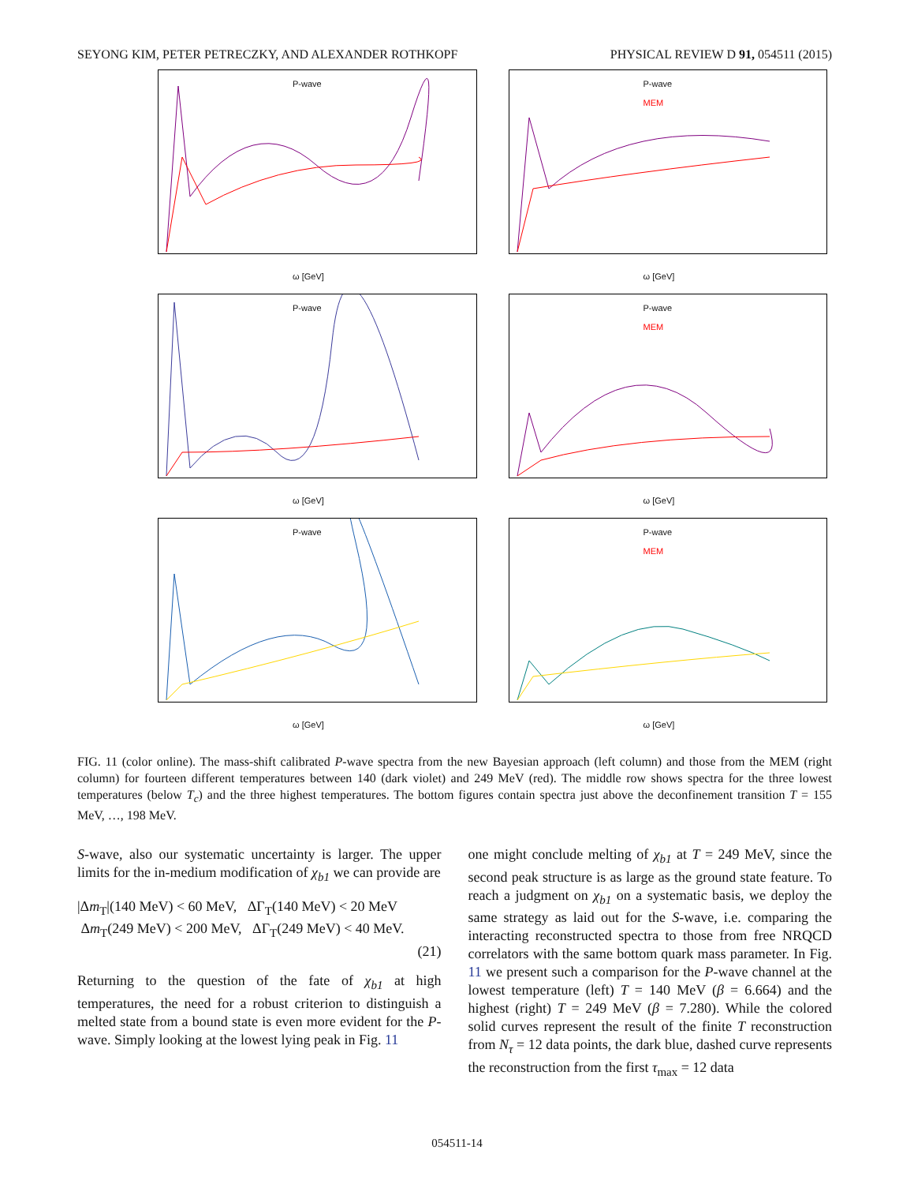SEYONG KIM, PETER PETRECZKY, AND ALEXANDER ROTHKOPF PHYSICAL REVIEW D 91, 054511 (2015)
P-wave
ω [GeV]
P-wave
MEM
ω [GeV]
P-wave
ω [GeV]
P-wave
MEM
ω [GeV]
P-wave
ω [GeV]
P-wave
MEM
ω [GeV]
FIG. 11 (color online). The mass-shift calibrated P-wave spectra from the new Bayesian approach (left column) and those from the MEM (right column) for fourteen different temperatures between 140 (dark violet) and 249 MeV (red). The middle row shows spectra for the three lowest temperatures (below T<sub>c</sub>) and the three highest temperatures. The bottom figures contain spectra just above the deconfinement transition T = 155 MeV, …, 198 MeV.
S-wave, also our systematic uncertainty is larger. The upper limits for the in-medium modification of χ<sub>b1</sub> we can provide are
|Δm<sub>T</sub>|(140 MeV) < 60 MeV, ΔΓ<sub>T</sub>(140 MeV) < 20 MeV
Δm<sub>T</sub>(249 MeV) < 200 MeV, ΔΓ<sub>T</sub>(249 MeV) < 40 MeV.
(21)
Returning to the question of the fate of χ<sub>b1</sub> at high temperatures, the need for a robust criterion to distinguish a melted state from a bound state is even more evident for the P-wave. Simply looking at the lowest lying peak in Fig. 11
one might conclude melting of χ<sub>b1</sub> at T = 249 MeV, since the second peak structure is as large as the ground state feature. To reach a judgment on χ<sub>b1</sub> on a systematic basis, we deploy the same strategy as laid out for the S-wave, i.e. comparing the interacting reconstructed spectra to those from free NRQCD correlators with the same bottom quark mass parameter. In Fig. 11 we present such a comparison for the P-wave channel at the lowest temperature (left) T = 140 MeV (β = 6.664) and the highest (right) T = 249 MeV (β = 7.280). While the colored solid curves represent the result of the finite T reconstruction from N<sub>τ</sub> = 12 data points, the dark blue, dashed curve represents the reconstruction from the first τ<sub>max</sub> = 12 data
054511-14